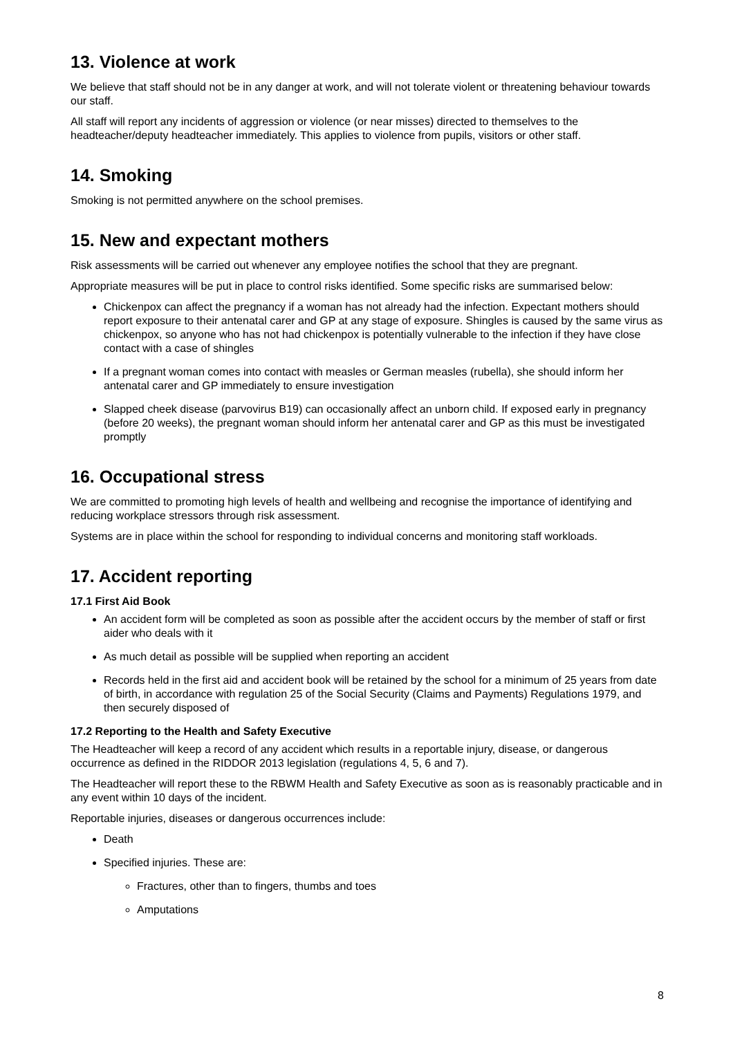13. Violence at work
We believe that staff should not be in any danger at work, and will not tolerate violent or threatening behaviour towards our staff.
All staff will report any incidents of aggression or violence (or near misses) directed to themselves to the headteacher/deputy headteacher immediately. This applies to violence from pupils, visitors or other staff.
14. Smoking
Smoking is not permitted anywhere on the school premises.
15. New and expectant mothers
Risk assessments will be carried out whenever any employee notifies the school that they are pregnant.
Appropriate measures will be put in place to control risks identified. Some specific risks are summarised below:
Chickenpox can affect the pregnancy if a woman has not already had the infection. Expectant mothers should report exposure to their antenatal carer and GP at any stage of exposure. Shingles is caused by the same virus as chickenpox, so anyone who has not had chickenpox is potentially vulnerable to the infection if they have close contact with a case of shingles
If a pregnant woman comes into contact with measles or German measles (rubella), she should inform her antenatal carer and GP immediately to ensure investigation
Slapped cheek disease (parvovirus B19) can occasionally affect an unborn child. If exposed early in pregnancy (before 20 weeks), the pregnant woman should inform her antenatal carer and GP as this must be investigated promptly
16. Occupational stress
We are committed to promoting high levels of health and wellbeing and recognise the importance of identifying and reducing workplace stressors through risk assessment.
Systems are in place within the school for responding to individual concerns and monitoring staff workloads.
17. Accident reporting
17.1 First Aid Book
An accident form will be completed as soon as possible after the accident occurs by the member of staff or first aider who deals with it
As much detail as possible will be supplied when reporting an accident
Records held in the first aid and accident book will be retained by the school for a minimum of 25 years from date of birth, in accordance with regulation 25 of the Social Security (Claims and Payments) Regulations 1979, and then securely disposed of
17.2 Reporting to the Health and Safety Executive
The Headteacher will keep a record of any accident which results in a reportable injury, disease, or dangerous occurrence as defined in the RIDDOR 2013 legislation (regulations 4, 5, 6 and 7).
The Headteacher will report these to the RBWM Health and Safety Executive as soon as is reasonably practicable and in any event within 10 days of the incident.
Reportable injuries, diseases or dangerous occurrences include:
Death
Specified injuries. These are:
Fractures, other than to fingers, thumbs and toes
Amputations
8